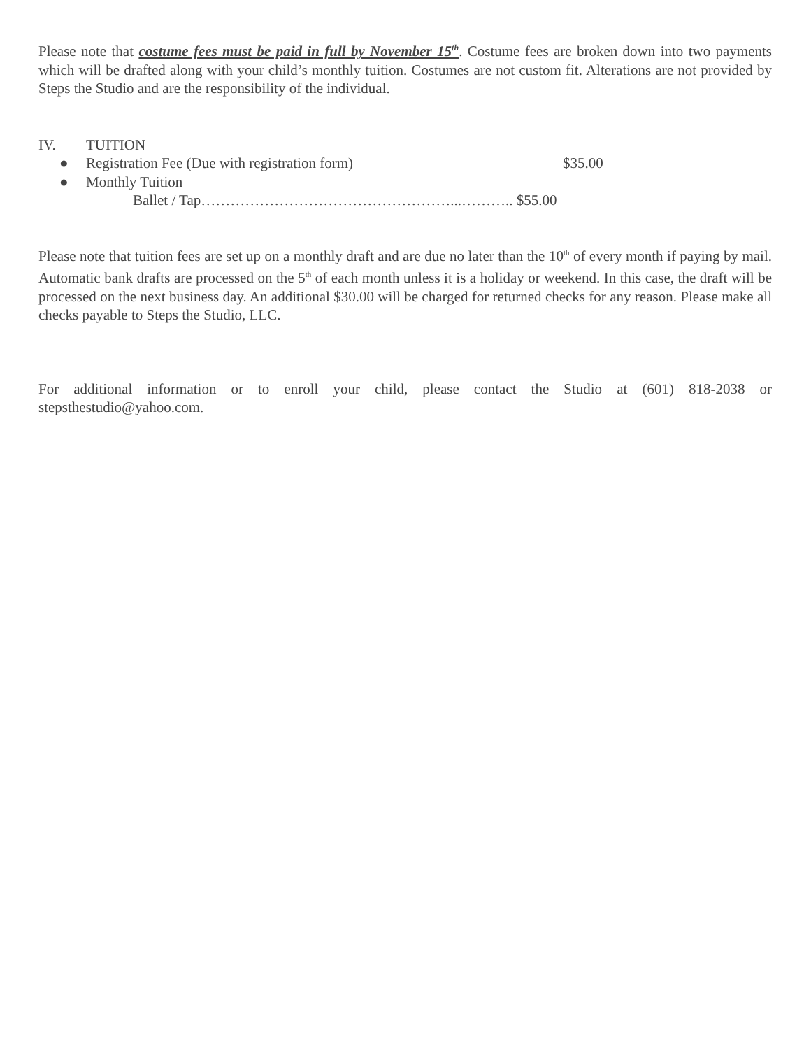Please note that costume fees must be paid in full by November 15<sup>th</sup>. Costume fees are broken down into two payments which will be drafted along with your child’s monthly tuition. Costumes are not custom fit. Alterations are not provided by Steps the Studio and are the responsibility of the individual.
IV. TUITION
● Registration Fee (Due with registration form) $35.00
● Monthly Tuition
Ballet / Tap……………………………………………...……….. $55.00
Please note that tuition fees are set up on a monthly draft and are due no later than the 10<sup>th</sup> of every month if paying by mail. Automatic bank drafts are processed on the 5<sup>th</sup> of each month unless it is a holiday or weekend. In this case, the draft will be processed on the next business day. An additional $30.00 will be charged for returned checks for any reason. Please make all checks payable to Steps the Studio, LLC.
For additional information or to enroll your child, please contact the Studio at (601) 818-2038 or stepsthestudio@yahoo.com.